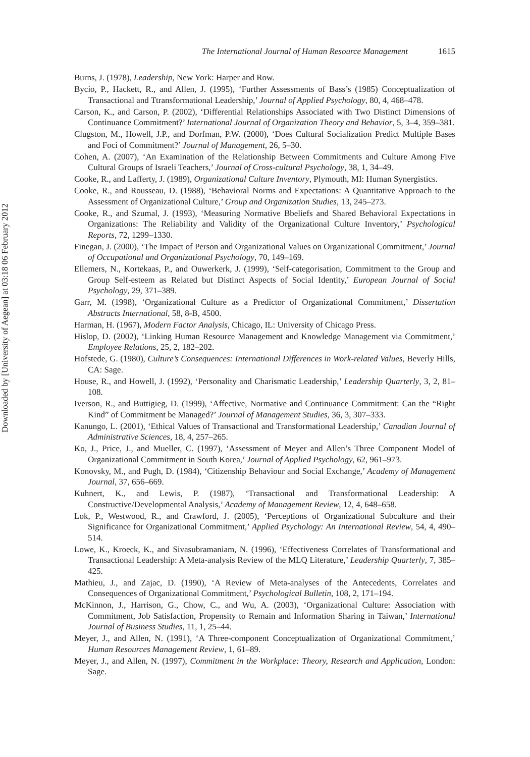Downloaded by [University of Aegean] at 03:18 06 February 2012
The International Journal of Human Resource Management 1615
Burns, J. (1978), Leadership, New York: Harper and Row.
Bycio, P., Hackett, R., and Allen, J. (1995), ‘Further Assessments of Bass’s (1985) Conceptualization of Transactional and Ttransformational Leadership,’ Journal of Applied Psychology, 80, 4, 468–478.
Carson, K., and Carson, P. (2002), ‘Differential Relationships Associated with Two Distinct Dimensions of Continuance Commitment?’ International Journal of Organization Theory and Behavior, 5, 3–4, 359–381.
Clugston, M., Howell, J.P., and Dorfman, P.W. (2000), ‘Does Cultural Socialization Predict Multiple Bases and Foci of Commitment?’ Journal of Management, 26, 5–30.
Cohen, A. (2007), ‘An Examination of the Relationship Between Commitments and Culture Among Five Cultural Groups of Israeli Teachers,’ Journal of Cross-cultural Psychology, 38, 1, 34–49.
Cooke, R., and Lafferty, J. (1989), Organizational Culture Inventory, Plymouth, MI: Human Synergistics.
Cooke, R., and Rousseau, D. (1988), ‘Behavioral Norms and Expectations: A Quantitative Approach to the Assessment of Organizational Culture,’ Group and Organization Studies, 13, 245–273.
Cooke, R., and Szumal, J. (1993), ‘Measuring Normative Bbeliefs and Shared Behavioral Expectations in Organizations: The Reliability and Validity of the Organizational Culture Inventory,’ Psychological Reports, 72, 1299–1330.
Finegan, J. (2000), ‘The Impact of Person and Organizational Values on Organizational Commitment,’ Journal of Occupational and Organizational Psychology, 70, 149–169.
Ellemers, N., Kortekaas, P., and Ouwerkerk, J. (1999), ‘Self-categorisation, Commitment to the Group and Group Self-esteem as Related but Distinct Aspects of Social Identity,’ European Journal of Social Psychology, 29, 371–389.
Garr, M. (1998), ‘Organizational Culture as a Predictor of Organizational Commitment,’ Dissertation Abstracts International, 58, 8-B, 4500.
Harman, H. (1967), Modern Factor Analysis, Chicago, IL: University of Chicago Press.
Hislop, D. (2002), ‘Linking Human Resource Management and Knowledge Management via Commitment,’ Employee Relations, 25, 2, 182–202.
Hofstede, G. (1980), Culture’s Consequences: International Differences in Work-related Values, Beverly Hills, CA: Sage.
House, R., and Howell, J. (1992), ‘Personality and Charismatic Leadership,’ Leadership Quarterly, 3, 2, 81–108.
Iverson, R., and Buttigieg, D. (1999), ‘Affective, Normative and Continuance Commitment: Can the “Right Kind” of Commitment be Managed?’ Journal of Management Studies, 36, 3, 307–333.
Kanungo, L. (2001), ‘Ethical Values of Transactional and Transformational Leadership,’ Canadian Journal of Administrative Sciences, 18, 4, 257–265.
Ko, J., Price, J., and Mueller, C. (1997), ‘Assessment of Meyer and Allen’s Three Component Model of Organizational Commitment in South Korea,’ Journal of Applied Psychology, 62, 961–973.
Konovsky, M., and Pugh, D. (1984), ‘Citizenship Behaviour and Social Exchange,’ Academy of Management Journal, 37, 656–669.
Kuhnert, K., and Lewis, P. (1987), ‘Transactional and Transformational Leadership: A Constructive/Developmental Analysis,’ Academy of Management Review, 12, 4, 648–658.
Lok, P., Westwood, R., and Crawford, J. (2005), ‘Perceptions of Organizational Subculture and their Significance for Organizational Commitment,’ Applied Psychology: An International Review, 54, 4, 490–514.
Lowe, K., Kroeck, K., and Sivasubramaniam, N. (1996), ‘Effectiveness Correlates of Transformational and Transactional Leadership: A Meta-analysis Review of the MLQ Literature,’ Leadership Quarterly, 7, 385–425.
Mathieu, J., and Zajac, D. (1990), ‘A Review of Meta-analyses of the Antecedents, Correlates and Consequences of Organizational Commitment,’ Psychological Bulletin, 108, 2, 171–194.
McKinnon, J., Harrison, G., Chow, C., and Wu, A. (2003), ‘Organizational Culture: Association with Commitment, Job Satisfaction, Propensity to Remain and Information Sharing in Taiwan,’ International Journal of Business Studies, 11, 1, 25–44.
Meyer, J., and Allen, N. (1991), ‘A Three-component Conceptualization of Organizational Commitment,’ Human Resources Management Review, 1, 61–89.
Meyer, J., and Allen, N. (1997), Commitment in the Workplace: Theory, Research and Application, London: Sage.